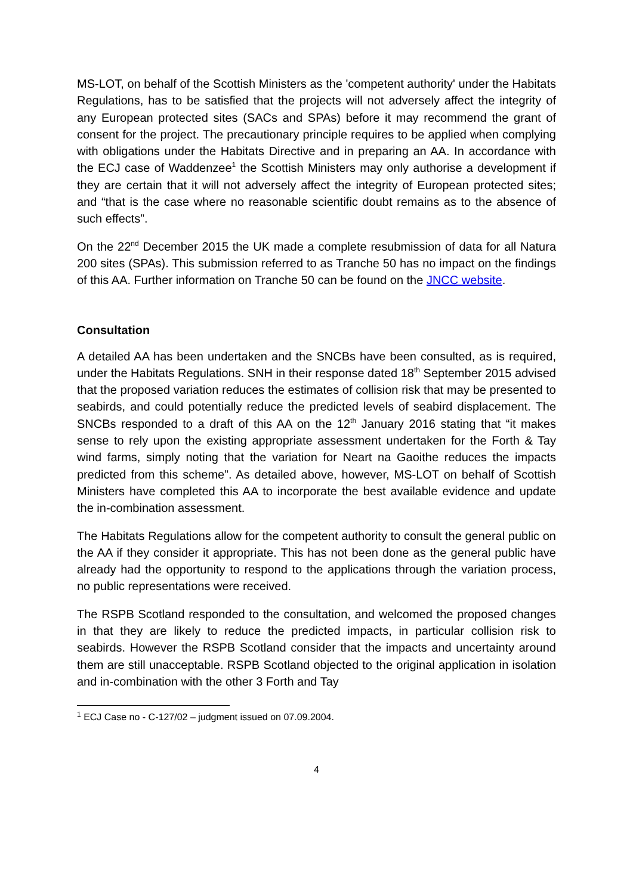MS-LOT, on behalf of the Scottish Ministers as the 'competent authority' under the Habitats Regulations, has to be satisfied that the projects will not adversely affect the integrity of any European protected sites (SACs and SPAs) before it may recommend the grant of consent for the project. The precautionary principle requires to be applied when complying with obligations under the Habitats Directive and in preparing an AA. In accordance with the ECJ case of Waddenzee<sup>1</sup> the Scottish Ministers may only authorise a development if they are certain that it will not adversely affect the integrity of European protected sites; and “that is the case where no reasonable scientific doubt remains as to the absence of such effects”.
On the 22<sup>nd</sup> December 2015 the UK made a complete resubmission of data for all Natura 200 sites (SPAs). This submission referred to as Tranche 50 has no impact on the findings of this AA. Further information on Tranche 50 can be found on the JNCC website.
Consultation
A detailed AA has been undertaken and the SNCBs have been consulted, as is required, under the Habitats Regulations. SNH in their response dated 18<sup>th</sup> September 2015 advised that the proposed variation reduces the estimates of collision risk that may be presented to seabirds, and could potentially reduce the predicted levels of seabird displacement. The SNCBs responded to a draft of this AA on the 12<sup>th</sup> January 2016 stating that “it makes sense to rely upon the existing appropriate assessment undertaken for the Forth & Tay wind farms, simply noting that the variation for Neart na Gaoithe reduces the impacts predicted from this scheme”. As detailed above, however, MS-LOT on behalf of Scottish Ministers have completed this AA to incorporate the best available evidence and update the in-combination assessment.
The Habitats Regulations allow for the competent authority to consult the general public on the AA if they consider it appropriate. This has not been done as the general public have already had the opportunity to respond to the applications through the variation process, no public representations were received.
The RSPB Scotland responded to the consultation, and welcomed the proposed changes in that they are likely to reduce the predicted impacts, in particular collision risk to seabirds. However the RSPB Scotland consider that the impacts and uncertainty around them are still unacceptable. RSPB Scotland objected to the original application in isolation and in-combination with the other 3 Forth and Tay
<sup>1</sup> ECJ Case no - C-127/02 – judgment issued on 07.09.2004.
4